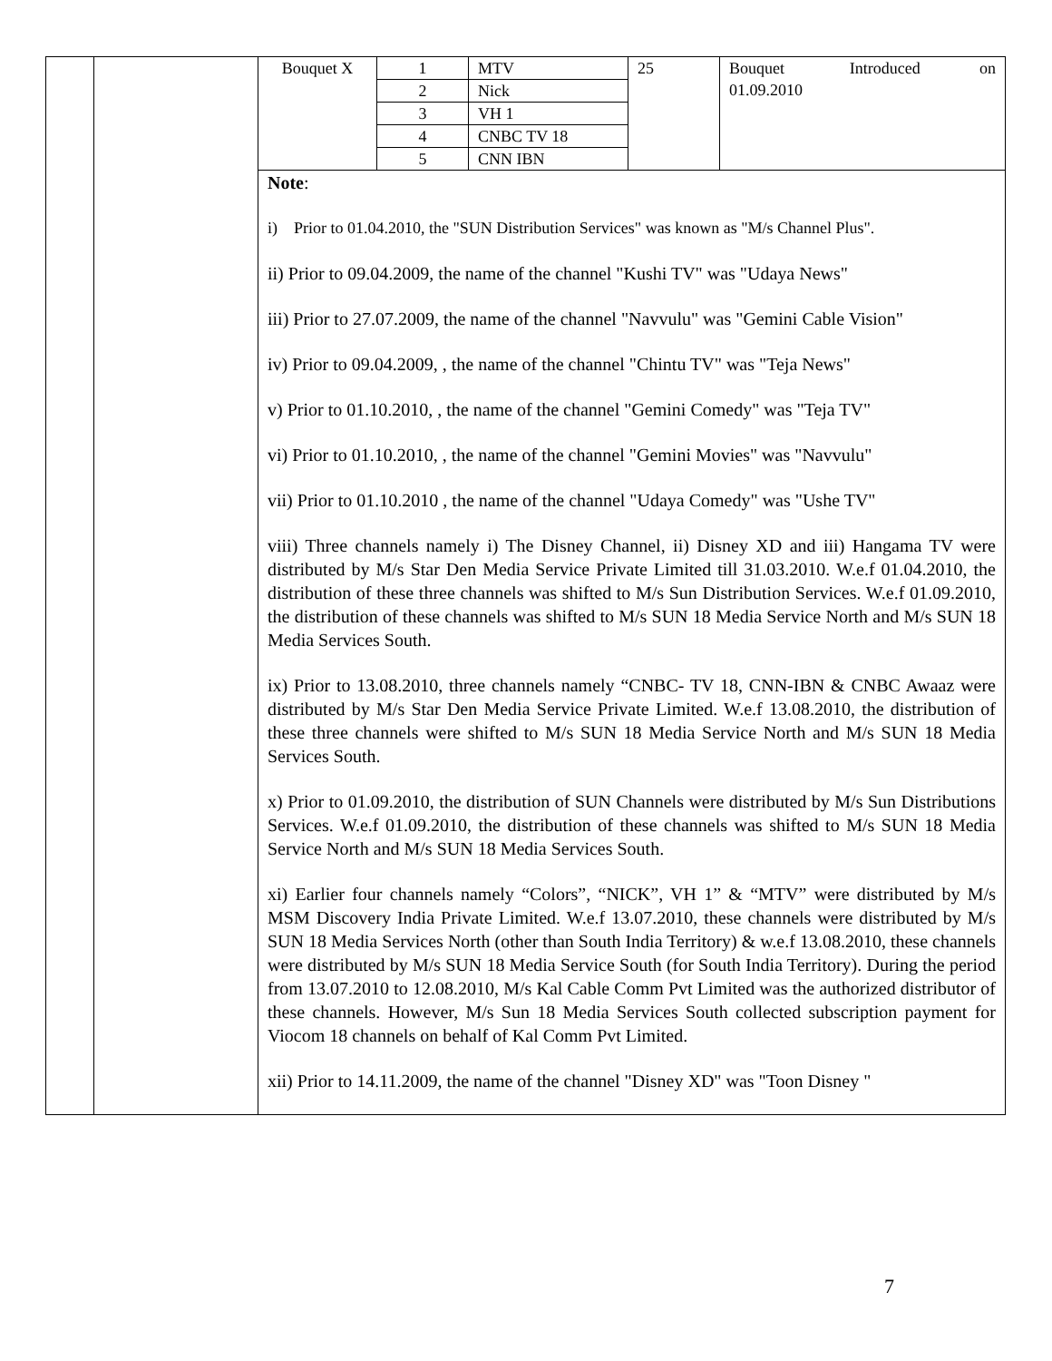| | | / Bouquet X / 1 / MTV / 25 / Bouquet Introduced on 01.09.2010 / / / 2 / Nick / / / / / 3 / VH 1 / / / / / 4 / CNBC TV 18 / / / / / 5 / CNN IBN / / / Note : i) Prior to 01.04.2010, the "SUN Distribution Services" was known as "M/s Channel Plus". ii) Prior to 09.04.2009, the name of the channel "Kushi TV" was "Udaya News" iii) Prior to 27.07.2009, the name of the channel "Navvulu" was "Gemini Cable Vision" iv) Prior to 09.04.2009, , the name of the channel "Chintu TV" was "Teja News" v) Prior to 01.10.2010, , the name of the channel "Gemini Comedy" was "Teja TV" vi) Prior to 01.10.2010, , the name of the channel "Gemini Movies" was "Navvulu" vii) Prior to 01.10.2010 , the name of the channel "Udaya Comedy" was "Ushe TV" viii) Three channels namely i) The Disney Channel, ii) Disney XD and iii) Hangama TV were distributed by M/s Star Den Media Service Private Limited till 31.03.2010. W.e.f 01.04.2010, the distribution of these three channels was shifted to M/s Sun Distribution Services. W.e.f 01.09.2010, the distribution of these channels was shifted to M/s SUN 18 Media Service North and M/s SUN 18 Media Services South. ix) Prior to 13.08.2010, three channels namely “CNBC- TV 18, CNN-IBN & CNBC Awaaz were distributed by M/s Star Den Media Service Private Limited. W.e.f 13.08.2010, the distribution of these three channels were shifted to M/s SUN 18 Media Service North and M/s SUN 18 Media Services South. x) Prior to 01.09.2010, the distribution of SUN Channels were distributed by M/s Sun Distributions Services. W.e.f 01.09.2010, the distribution of these channels was shifted to M/s SUN 18 Media Service North and M/s SUN 18 Media Services South. xi) Earlier four channels namely “Colors”, “NICK”, VH 1” & “MTV” were distributed by M/s MSM Discovery India Private Limited. W.e.f 13.07.2010, these channels were distributed by M/s SUN 18 Media Services North (other than South India Territory) & w.e.f 13.08.2010, these channels were distributed by M/s SUN 18 Media Service South (for South India Territory). During the period from 13.07.2010 to 12.08.2010, M/s Kal Cable Comm Pvt Limited was the authorized distributor of these channels. However, M/s Sun 18 Media Services South collected subscription payment for Viocom 18 channels on behalf of Kal Comm Pvt Limited. xii) Prior to 14.11.2009, the name of the channel "Disney XD" was "Toon Disney " |
7